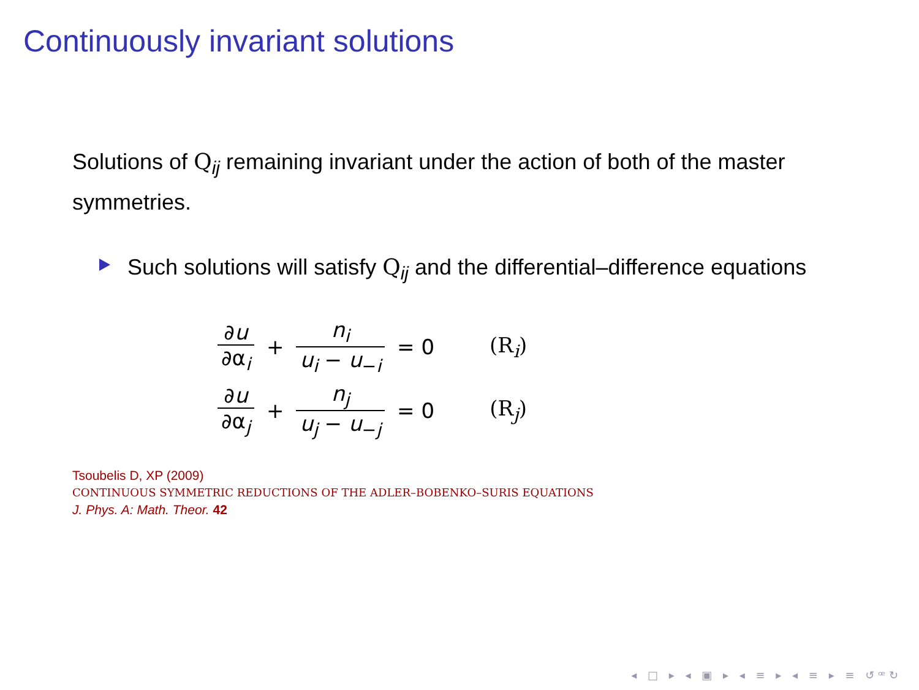Continuously invariant solutions
Solutions of Q<sub>ij</sub> remaining invariant under the action of both of the master symmetries.
Such solutions will satisfy Q<sub>ij</sub> and the differential–difference equations
| ∂ u ∂α<sub>i</sub> | + | n<sub>i</sub> u<sub>i</sub> − u<sub>−i</sub> | = 0 | (R<sub>i</sub>) |
| ∂ u ∂α<sub>j</sub> | + | n<sub>j</sub> u<sub>j</sub> − u<sub>−j</sub> | = 0 | (R<sub>j</sub>) |
Tsoubelis D, XP (2009)
CONTINUOUS SYMMETRIC REDUCTIONS OF THE ADLER–BOBENKO–SURIS EQUATIONS
J. Phys. A: Math. Theor. 42
◂ □ ▸ ◂ ▣ ▸ ◂ ≡ ▸ ◂ ≡ ▸ ≡ ↺ꟹ↻